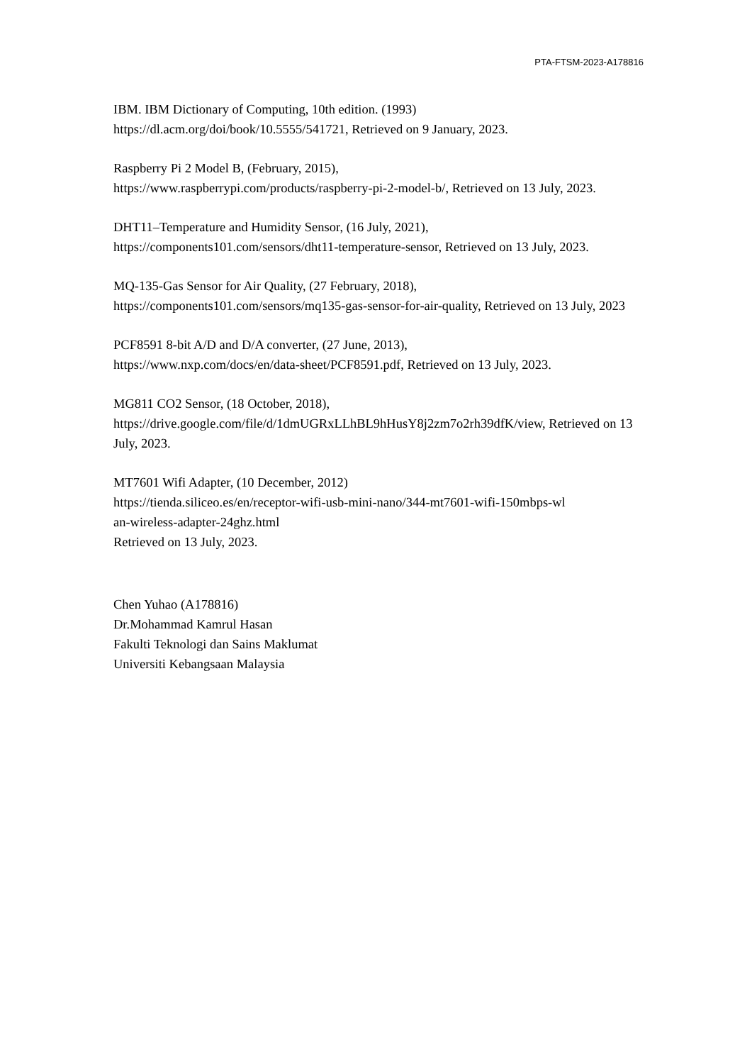PTA-FTSM-2023-A178816
IBM. IBM Dictionary of Computing, 10th edition. (1993)
https://dl.acm.org/doi/book/10.5555/541721, Retrieved on 9 January, 2023.
Raspberry Pi 2 Model B, (February, 2015),
https://www.raspberrypi.com/products/raspberry-pi-2-model-b/, Retrieved on 13 July, 2023.
DHT11–Temperature and Humidity Sensor, (16 July, 2021),
https://components101.com/sensors/dht11-temperature-sensor, Retrieved on 13 July, 2023.
MQ-135-Gas Sensor for Air Quality, (27 February, 2018),
https://components101.com/sensors/mq135-gas-sensor-for-air-quality, Retrieved on 13 July, 2023
PCF8591 8-bit A/D and D/A converter, (27 June, 2013),
https://www.nxp.com/docs/en/data-sheet/PCF8591.pdf, Retrieved on 13 July, 2023.
MG811 CO2 Sensor, (18 October, 2018),
https://drive.google.com/file/d/1dmUGRxLLhBL9hHusY8j2zm7o2rh39dfK/view, Retrieved on 13 July, 2023.
MT7601 Wifi Adapter, (10 December, 2012)
https://tienda.siliceo.es/en/receptor-wifi-usb-mini-nano/344-mt7601-wifi-150mbps-wl
an-wireless-adapter-24ghz.html
Retrieved on 13 July, 2023.
Chen Yuhao (A178816)
Dr.Mohammad Kamrul Hasan
Fakulti Teknologi dan Sains Maklumat
Universiti Kebangsaan Malaysia